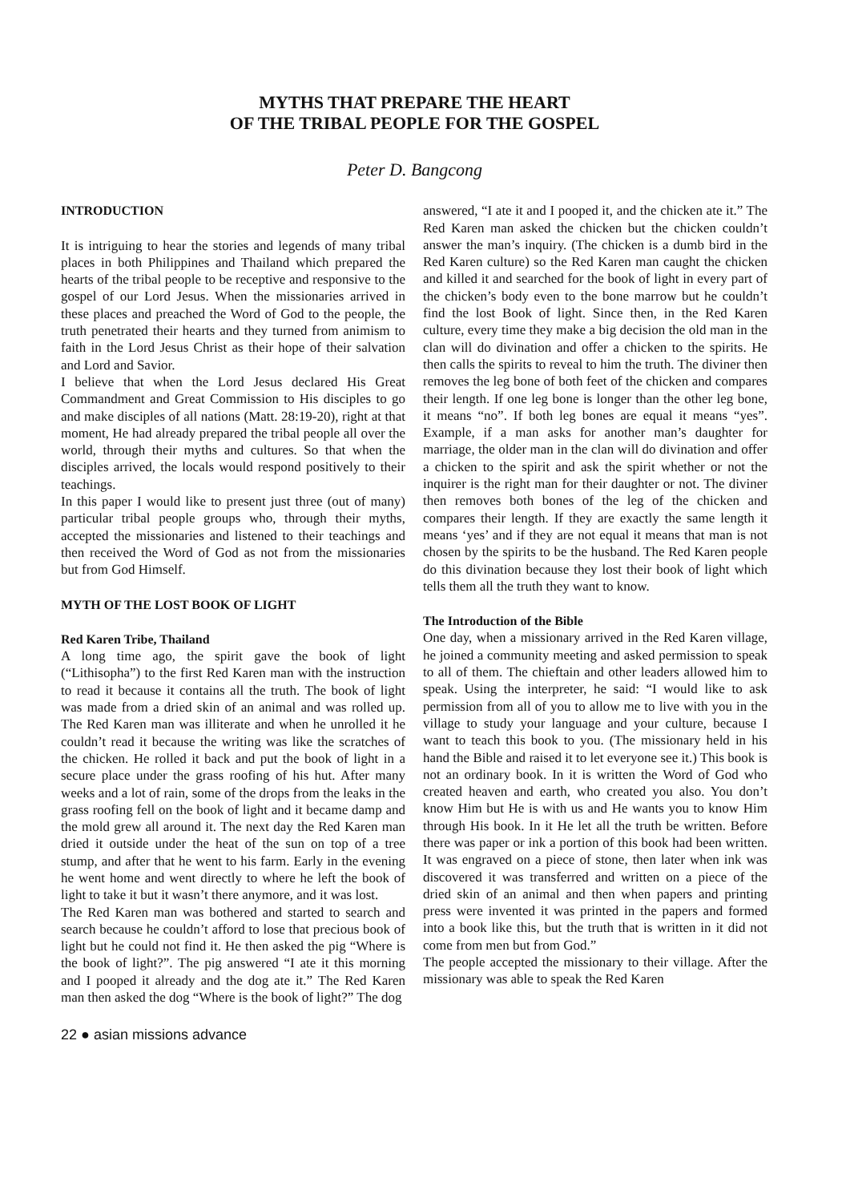MYTHS THAT PREPARE THE HEART
OF THE TRIBAL PEOPLE FOR THE GOSPEL
Peter D. Bangcong
INTRODUCTION
It is intriguing to hear the stories and legends of many tribal places in both Philippines and Thailand which prepared the hearts of the tribal people to be receptive and responsive to the gospel of our Lord Jesus. When the missionaries arrived in these places and preached the Word of God to the people, the truth penetrated their hearts and they turned from animism to faith in the Lord Jesus Christ as their hope of their salvation and Lord and Savior.
I believe that when the Lord Jesus declared His Great Commandment and Great Commission to His disciples to go and make disciples of all nations (Matt. 28:19-20), right at that moment, He had already prepared the tribal people all over the world, through their myths and cultures. So that when the disciples arrived, the locals would respond positively to their teachings.
In this paper I would like to present just three (out of many) particular tribal people groups who, through their myths, accepted the missionaries and listened to their teachings and then received the Word of God as not from the missionaries but from God Himself.
MYTH OF THE LOST BOOK OF LIGHT
Red Karen Tribe, Thailand
A long time ago, the spirit gave the book of light (“Lithisopha”) to the first Red Karen man with the instruction to read it because it contains all the truth. The book of light was made from a dried skin of an animal and was rolled up. The Red Karen man was illiterate and when he unrolled it he couldn’t read it because the writing was like the scratches of the chicken. He rolled it back and put the book of light in a secure place under the grass roofing of his hut. After many weeks and a lot of rain, some of the drops from the leaks in the grass roofing fell on the book of light and it became damp and the mold grew all around it. The next day the Red Karen man dried it outside under the heat of the sun on top of a tree stump, and after that he went to his farm. Early in the evening he went home and went directly to where he left the book of light to take it but it wasn’t there anymore, and it was lost.
The Red Karen man was bothered and started to search and search because he couldn’t afford to lose that precious book of light but he could not find it. He then asked the pig “Where is the book of light?”. The pig answered “I ate it this morning and I pooped it already and the dog ate it.” The Red Karen man then asked the dog “Where is the book of light?” The dog
answered, “I ate it and I pooped it, and the chicken ate it.” The Red Karen man asked the chicken but the chicken couldn’t answer the man’s inquiry. (The chicken is a dumb bird in the Red Karen culture) so the Red Karen man caught the chicken and killed it and searched for the book of light in every part of the chicken’s body even to the bone marrow but he couldn’t find the lost Book of light. Since then, in the Red Karen culture, every time they make a big decision the old man in the clan will do divination and offer a chicken to the spirits. He then calls the spirits to reveal to him the truth. The diviner then removes the leg bone of both feet of the chicken and compares their length. If one leg bone is longer than the other leg bone, it means “no”. If both leg bones are equal it means “yes”. Example, if a man asks for another man’s daughter for marriage, the older man in the clan will do divination and offer a chicken to the spirit and ask the spirit whether or not the inquirer is the right man for their daughter or not. The diviner then removes both bones of the leg of the chicken and compares their length. If they are exactly the same length it means ‘yes’ and if they are not equal it means that man is not chosen by the spirits to be the husband. The Red Karen people do this divination because they lost their book of light which tells them all the truth they want to know.
The Introduction of the Bible
One day, when a missionary arrived in the Red Karen village, he joined a community meeting and asked permission to speak to all of them. The chieftain and other leaders allowed him to speak. Using the interpreter, he said: “I would like to ask permission from all of you to allow me to live with you in the village to study your language and your culture, because I want to teach this book to you. (The missionary held in his hand the Bible and raised it to let everyone see it.) This book is not an ordinary book. In it is written the Word of God who created heaven and earth, who created you also. You don’t know Him but He is with us and He wants you to know Him through His book. In it He let all the truth be written. Before there was paper or ink a portion of this book had been written. It was engraved on a piece of stone, then later when ink was discovered it was transferred and written on a piece of the dried skin of an animal and then when papers and printing press were invented it was printed in the papers and formed into a book like this, but the truth that is written in it did not come from men but from God.”
The people accepted the missionary to their village. After the missionary was able to speak the Red Karen
22 ● asian missions advance